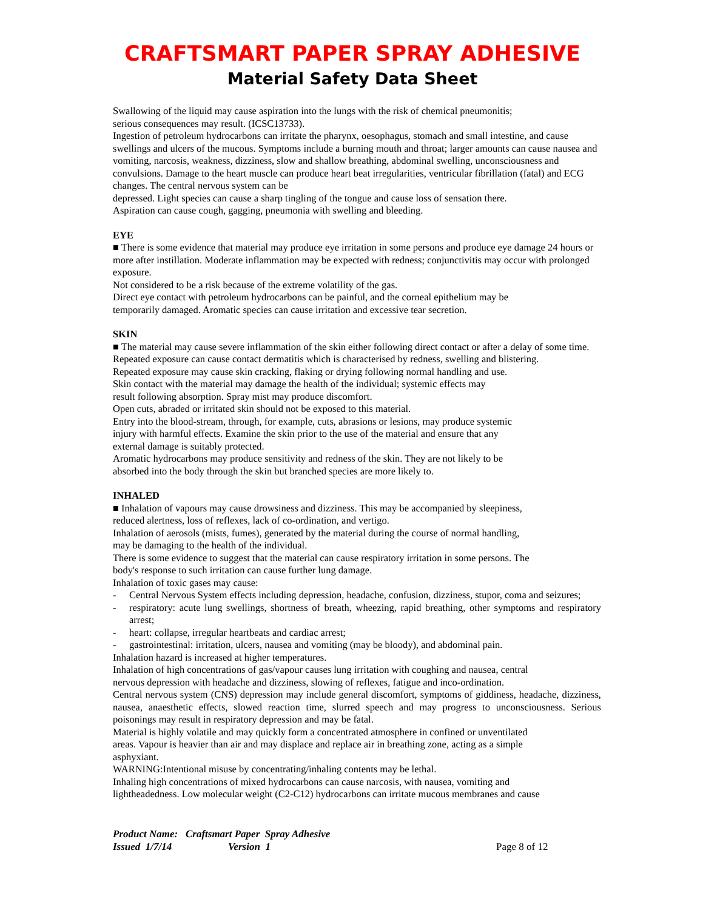CRAFTSMART PAPER SPRAY ADHESIVE
Material Safety Data Sheet
Swallowing of the liquid may cause aspiration into the lungs with the risk of chemical pneumonitis;
serious consequences may result. (ICSC13733).
Ingestion of petroleum hydrocarbons can irritate the pharynx, oesophagus, stomach and small intestine, and cause swellings and ulcers of the mucous. Symptoms include a burning mouth and throat; larger amounts can cause nausea and vomiting, narcosis, weakness, dizziness, slow and shallow breathing, abdominal swelling, unconsciousness and convulsions. Damage to the heart muscle can produce heart beat irregularities, ventricular fibrillation (fatal) and ECG changes. The central nervous system can be
depressed. Light species can cause a sharp tingling of the tongue and cause loss of sensation there.
Aspiration can cause cough, gagging, pneumonia with swelling and bleeding.
EYE
■ There is some evidence that material may produce eye irritation in some persons and produce eye damage 24 hours or more after instillation. Moderate inflammation may be expected with redness; conjunctivitis may occur with prolonged exposure.
Not considered to be a risk because of the extreme volatility of the gas.
Direct eye contact with petroleum hydrocarbons can be painful, and the corneal epithelium may be
temporarily damaged. Aromatic species can cause irritation and excessive tear secretion.
SKIN
■ The material may cause severe inflammation of the skin either following direct contact or after a delay of some time. Repeated exposure can cause contact dermatitis which is characterised by redness, swelling and blistering.
Repeated exposure may cause skin cracking, flaking or drying following normal handling and use.
Skin contact with the material may damage the health of the individual; systemic effects may
result following absorption. Spray mist may produce discomfort.
Open cuts, abraded or irritated skin should not be exposed to this material.
Entry into the blood-stream, through, for example, cuts, abrasions or lesions, may produce systemic
injury with harmful effects. Examine the skin prior to the use of the material and ensure that any
external damage is suitably protected.
Aromatic hydrocarbons may produce sensitivity and redness of the skin. They are not likely to be
absorbed into the body through the skin but branched species are more likely to.
INHALED
■ Inhalation of vapours may cause drowsiness and dizziness. This may be accompanied by sleepiness,
reduced alertness, loss of reflexes, lack of co-ordination, and vertigo.
Inhalation of aerosols (mists, fumes), generated by the material during the course of normal handling,
may be damaging to the health of the individual.
There is some evidence to suggest that the material can cause respiratory irritation in some persons. The
body's response to such irritation can cause further lung damage.
Inhalation of toxic gases may cause:
- Central Nervous System effects including depression, headache, confusion, dizziness, stupor, coma and seizures;
- respiratory: acute lung swellings, shortness of breath, wheezing, rapid breathing, other symptoms and respiratory arrest;
- heart: collapse, irregular heartbeats and cardiac arrest;
- gastrointestinal: irritation, ulcers, nausea and vomiting (may be bloody), and abdominal pain.
Inhalation hazard is increased at higher temperatures.
Inhalation of high concentrations of gas/vapour causes lung irritation with coughing and nausea, central
nervous depression with headache and dizziness, slowing of reflexes, fatigue and inco-ordination.
Central nervous system (CNS) depression may include general discomfort, symptoms of giddiness, headache, dizziness, nausea, anaesthetic effects, slowed reaction time, slurred speech and may progress to unconsciousness. Serious poisonings may result in respiratory depression and may be fatal.
Material is highly volatile and may quickly form a concentrated atmosphere in confined or unventilated
areas. Vapour is heavier than air and may displace and replace air in breathing zone, acting as a simple
asphyxiant.
WARNING:Intentional misuse by concentrating/inhaling contents may be lethal.
Inhaling high concentrations of mixed hydrocarbons can cause narcosis, with nausea, vomiting and
lightheadedness. Low molecular weight (C2-C12) hydrocarbons can irritate mucous membranes and cause
Product Name: Craftsmart Paper Spray Adhesive
Issued 1/7/14 Version 1 Page 8 of 12